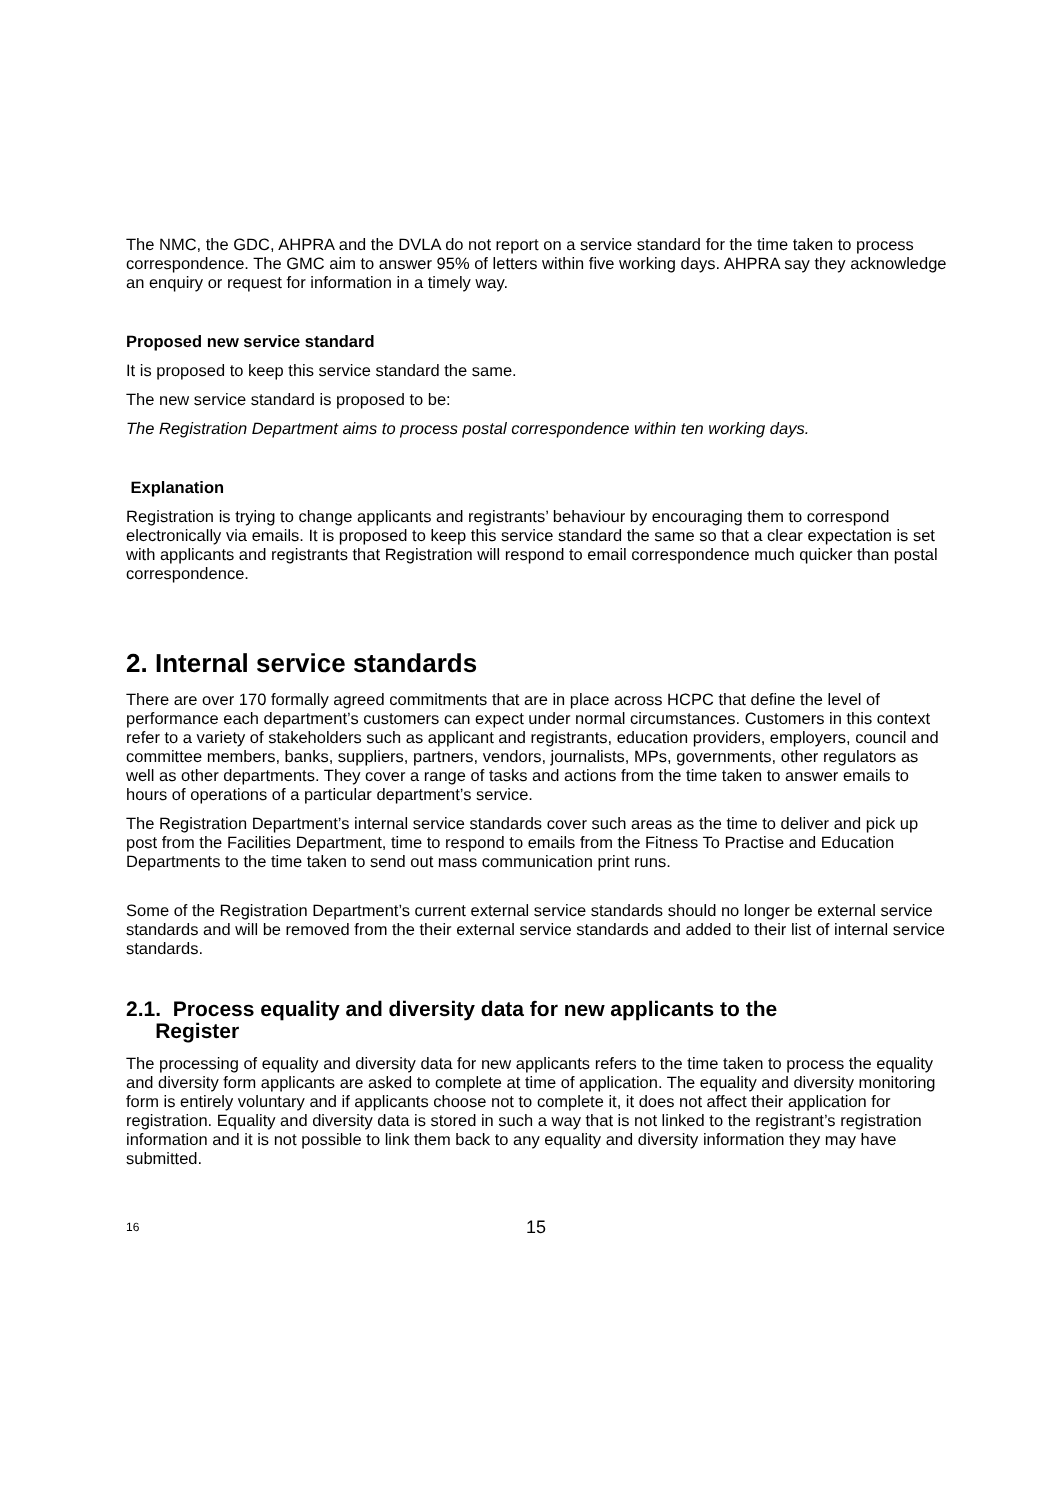The NMC, the GDC, AHPRA and the DVLA do not report on a service standard for the time taken to process correspondence. The GMC aim to answer 95% of letters within five working days. AHPRA say they acknowledge an enquiry or request for information in a timely way.
Proposed new service standard
It is proposed to keep this service standard the same.
The new service standard is proposed to be:
The Registration Department aims to process postal correspondence within ten working days.
Explanation
Registration is trying to change applicants and registrants’ behaviour by encouraging them to correspond electronically via emails. It is proposed to keep this service standard the same so that a clear expectation is set with applicants and registrants that Registration will respond to email correspondence much quicker than postal correspondence.
2. Internal service standards
There are over 170 formally agreed commitments that are in place across HCPC that define the level of performance each department’s customers can expect under normal circumstances. Customers in this context refer to a variety of stakeholders such as applicant and registrants, education providers, employers, council and committee members, banks, suppliers, partners, vendors, journalists, MPs, governments, other regulators as well as other departments. They cover a range of tasks and actions from the time taken to answer emails to hours of operations of a particular department’s service.
The Registration Department’s internal service standards cover such areas as the time to deliver and pick up post from the Facilities Department, time to respond to emails from the Fitness To Practise and Education Departments to the time taken to send out mass communication print runs.
Some of the Registration Department’s current external service standards should no longer be external service standards and will be removed from the their external service standards and added to their list of internal service standards.
2.1. Process equality and diversity data for new applicants to the
Register
The processing of equality and diversity data for new applicants refers to the time taken to process the equality and diversity form applicants are asked to complete at time of application. The equality and diversity monitoring form is entirely voluntary and if applicants choose not to complete it, it does not affect their application for registration. Equality and diversity data is stored in such a way that is not linked to the registrant’s registration information and it is not possible to link them back to any equality and diversity information they may have submitted.
16 15